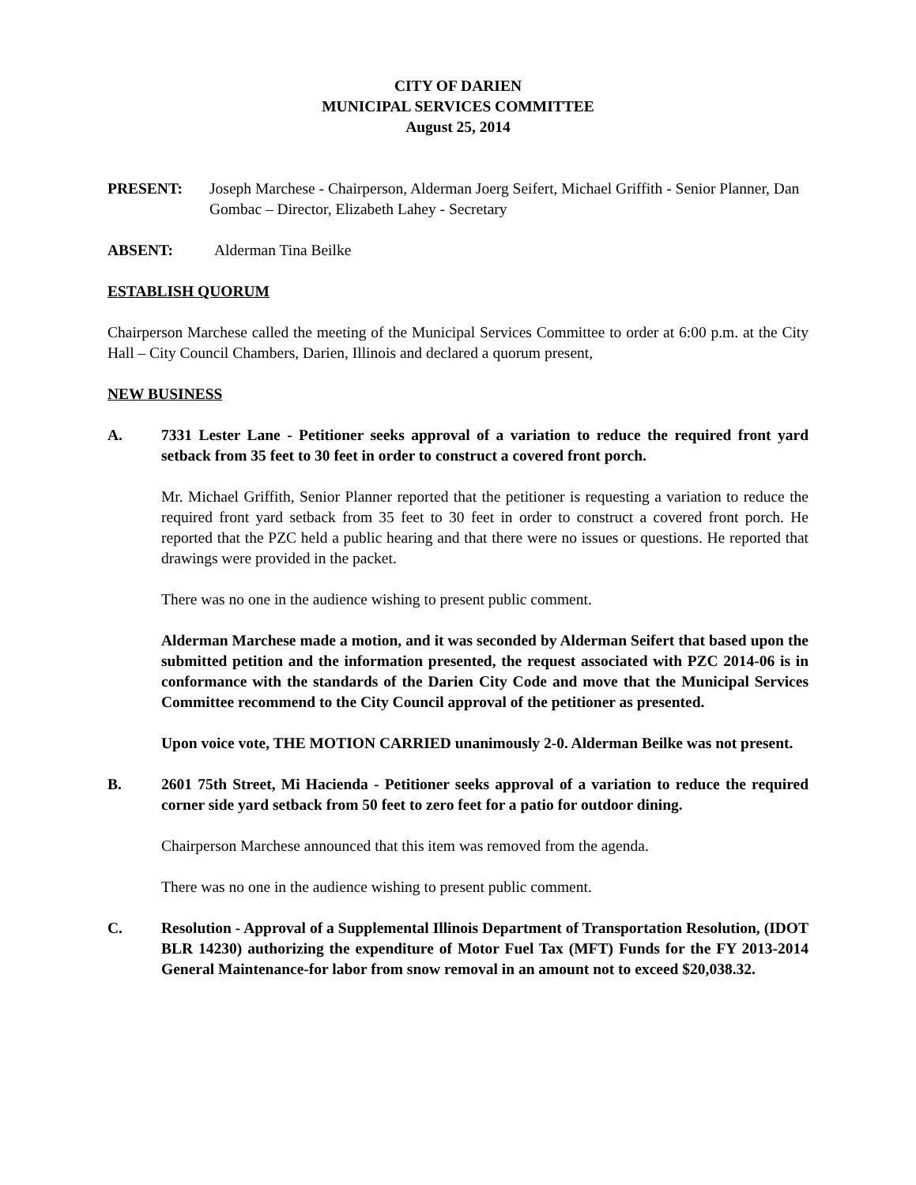CITY OF DARIEN
MUNICIPAL SERVICES COMMITTEE
August 25, 2014
PRESENT: Joseph Marchese - Chairperson, Alderman Joerg Seifert, Michael Griffith - Senior Planner, Dan Gombac – Director, Elizabeth Lahey - Secretary
ABSENT: Alderman Tina Beilke
ESTABLISH QUORUM
Chairperson Marchese called the meeting of the Municipal Services Committee to order at 6:00 p.m. at the City Hall – City Council Chambers, Darien, Illinois and declared a quorum present,
NEW BUSINESS
A. 7331 Lester Lane - Petitioner seeks approval of a variation to reduce the required front yard setback from 35 feet to 30 feet in order to construct a covered front porch.
Mr. Michael Griffith, Senior Planner reported that the petitioner is requesting a variation to reduce the required front yard setback from 35 feet to 30 feet in order to construct a covered front porch. He reported that the PZC held a public hearing and that there were no issues or questions. He reported that drawings were provided in the packet.
There was no one in the audience wishing to present public comment.
Alderman Marchese made a motion, and it was seconded by Alderman Seifert that based upon the submitted petition and the information presented, the request associated with PZC 2014-06 is in conformance with the standards of the Darien City Code and move that the Municipal Services Committee recommend to the City Council approval of the petitioner as presented.
Upon voice vote, THE MOTION CARRIED unanimously 2-0. Alderman Beilke was not present.
B. 2601 75th Street, Mi Hacienda - Petitioner seeks approval of a variation to reduce the required corner side yard setback from 50 feet to zero feet for a patio for outdoor dining.
Chairperson Marchese announced that this item was removed from the agenda.
There was no one in the audience wishing to present public comment.
C. Resolution - Approval of a Supplemental Illinois Department of Transportation Resolution, (IDOT BLR 14230) authorizing the expenditure of Motor Fuel Tax (MFT) Funds for the FY 2013-2014 General Maintenance-for labor from snow removal in an amount not to exceed $20,038.32.